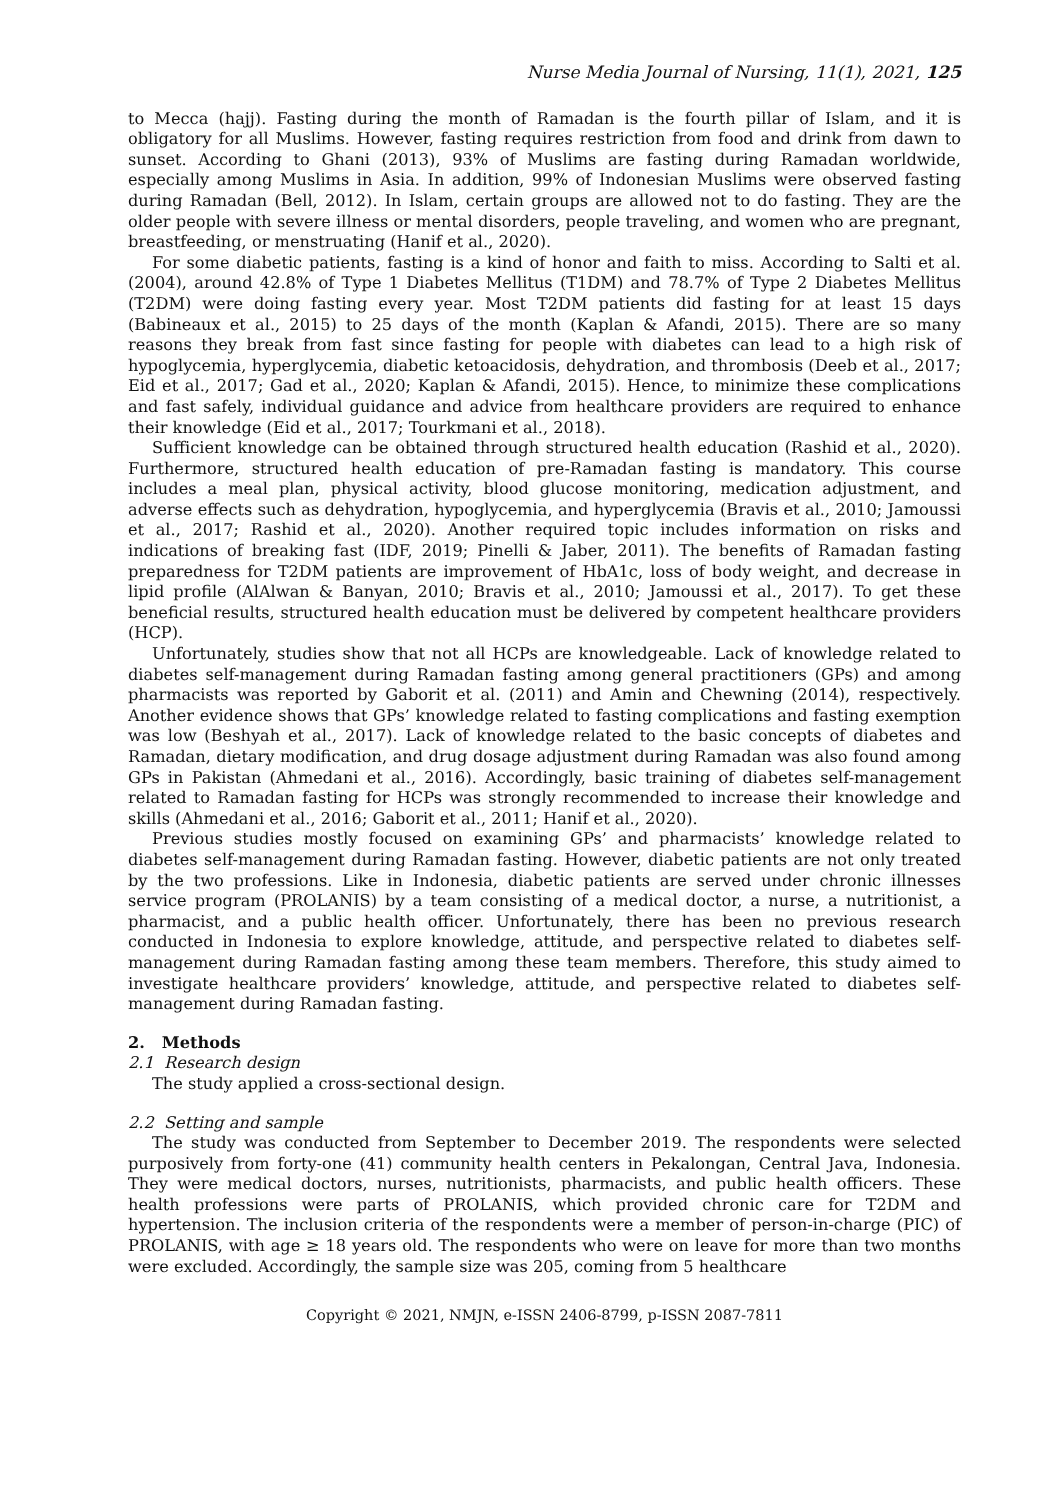Nurse Media Journal of Nursing, 11(1), 2021, 125
to Mecca (hajj). Fasting during the month of Ramadan is the fourth pillar of Islam, and it is obligatory for all Muslims. However, fasting requires restriction from food and drink from dawn to sunset. According to Ghani (2013), 93% of Muslims are fasting during Ramadan worldwide, especially among Muslims in Asia. In addition, 99% of Indonesian Muslims were observed fasting during Ramadan (Bell, 2012). In Islam, certain groups are allowed not to do fasting. They are the older people with severe illness or mental disorders, people traveling, and women who are pregnant, breastfeeding, or menstruating (Hanif et al., 2020).
For some diabetic patients, fasting is a kind of honor and faith to miss. According to Salti et al. (2004), around 42.8% of Type 1 Diabetes Mellitus (T1DM) and 78.7% of Type 2 Diabetes Mellitus (T2DM) were doing fasting every year. Most T2DM patients did fasting for at least 15 days (Babineaux et al., 2015) to 25 days of the month (Kaplan & Afandi, 2015). There are so many reasons they break from fast since fasting for people with diabetes can lead to a high risk of hypoglycemia, hyperglycemia, diabetic ketoacidosis, dehydration, and thrombosis (Deeb et al., 2017; Eid et al., 2017; Gad et al., 2020; Kaplan & Afandi, 2015). Hence, to minimize these complications and fast safely, individual guidance and advice from healthcare providers are required to enhance their knowledge (Eid et al., 2017; Tourkmani et al., 2018).
Sufficient knowledge can be obtained through structured health education (Rashid et al., 2020). Furthermore, structured health education of pre-Ramadan fasting is mandatory. This course includes a meal plan, physical activity, blood glucose monitoring, medication adjustment, and adverse effects such as dehydration, hypoglycemia, and hyperglycemia (Bravis et al., 2010; Jamoussi et al., 2017; Rashid et al., 2020). Another required topic includes information on risks and indications of breaking fast (IDF, 2019; Pinelli & Jaber, 2011). The benefits of Ramadan fasting preparedness for T2DM patients are improvement of HbA1c, loss of body weight, and decrease in lipid profile (AlAlwan & Banyan, 2010; Bravis et al., 2010; Jamoussi et al., 2017). To get these beneficial results, structured health education must be delivered by competent healthcare providers (HCP).
Unfortunately, studies show that not all HCPs are knowledgeable. Lack of knowledge related to diabetes self-management during Ramadan fasting among general practitioners (GPs) and among pharmacists was reported by Gaborit et al. (2011) and Amin and Chewning (2014), respectively. Another evidence shows that GPs’ knowledge related to fasting complications and fasting exemption was low (Beshyah et al., 2017). Lack of knowledge related to the basic concepts of diabetes and Ramadan, dietary modification, and drug dosage adjustment during Ramadan was also found among GPs in Pakistan (Ahmedani et al., 2016). Accordingly, basic training of diabetes self-management related to Ramadan fasting for HCPs was strongly recommended to increase their knowledge and skills (Ahmedani et al., 2016; Gaborit et al., 2011; Hanif et al., 2020).
Previous studies mostly focused on examining GPs’ and pharmacists’ knowledge related to diabetes self-management during Ramadan fasting. However, diabetic patients are not only treated by the two professions. Like in Indonesia, diabetic patients are served under chronic illnesses service program (PROLANIS) by a team consisting of a medical doctor, a nurse, a nutritionist, a pharmacist, and a public health officer. Unfortunately, there has been no previous research conducted in Indonesia to explore knowledge, attitude, and perspective related to diabetes self-management during Ramadan fasting among these team members. Therefore, this study aimed to investigate healthcare providers’ knowledge, attitude, and perspective related to diabetes self-management during Ramadan fasting.
2. Methods
2.1 Research design
The study applied a cross-sectional design.
2.2 Setting and sample
The study was conducted from September to December 2019. The respondents were selected purposively from forty-one (41) community health centers in Pekalongan, Central Java, Indonesia. They were medical doctors, nurses, nutritionists, pharmacists, and public health officers. These health professions were parts of PROLANIS, which provided chronic care for T2DM and hypertension. The inclusion criteria of the respondents were a member of person-in-charge (PIC) of PROLANIS, with age ≥ 18 years old. The respondents who were on leave for more than two months were excluded. Accordingly, the sample size was 205, coming from 5 healthcare
Copyright © 2021, NMJN, e-ISSN 2406-8799, p-ISSN 2087-7811